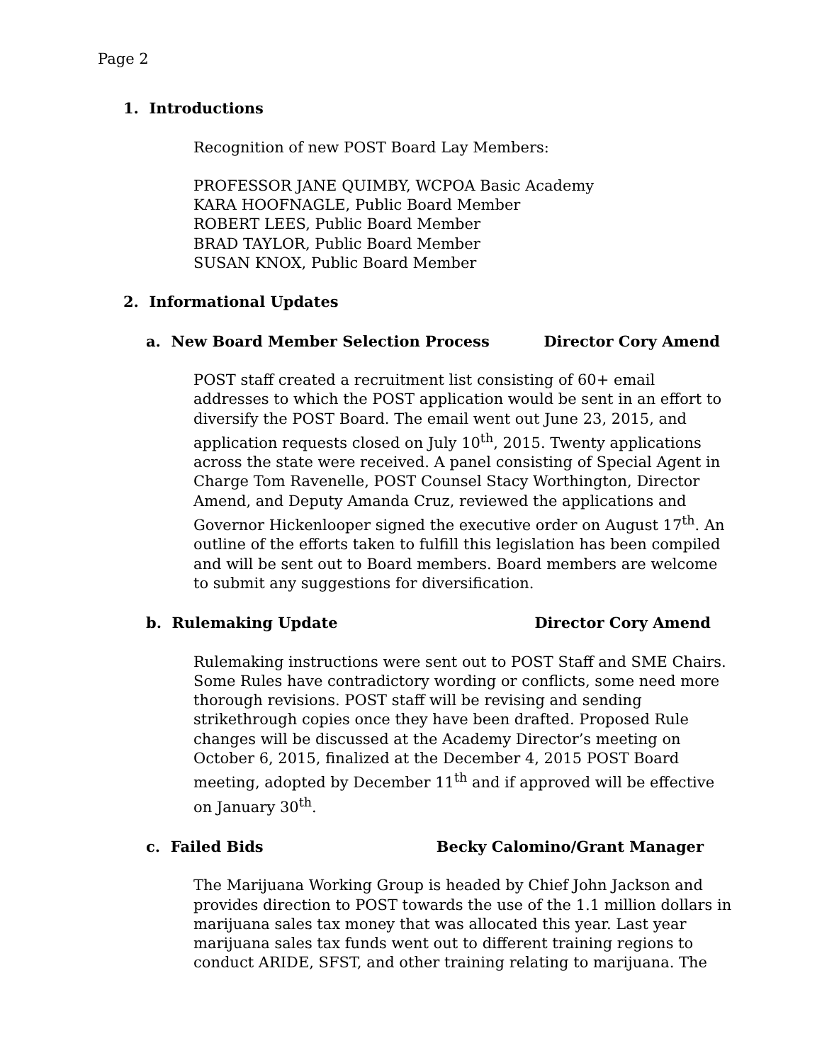Page 2
1. Introductions
Recognition of new POST Board Lay Members:
PROFESSOR JANE QUIMBY, WCPOA Basic Academy
KARA HOOFNAGLE, Public Board Member
ROBERT LEES, Public Board Member
BRAD TAYLOR, Public Board Member
SUSAN KNOX, Public Board Member
2. Informational Updates
a. New Board Member Selection Process Director Cory Amend
POST staff created a recruitment list consisting of 60+ email addresses to which the POST application would be sent in an effort to diversify the POST Board. The email went out June 23, 2015, and application requests closed on July 10<sup>th</sup>, 2015. Twenty applications across the state were received. A panel consisting of Special Agent in Charge Tom Ravenelle, POST Counsel Stacy Worthington, Director Amend, and Deputy Amanda Cruz, reviewed the applications and Governor Hickenlooper signed the executive order on August 17<sup>th</sup>. An outline of the efforts taken to fulfill this legislation has been compiled and will be sent out to Board members. Board members are welcome to submit any suggestions for diversification.
b. Rulemaking Update Director Cory Amend
Rulemaking instructions were sent out to POST Staff and SME Chairs. Some Rules have contradictory wording or conflicts, some need more thorough revisions. POST staff will be revising and sending strikethrough copies once they have been drafted. Proposed Rule changes will be discussed at the Academy Director’s meeting on October 6, 2015, finalized at the December 4, 2015 POST Board meeting, adopted by December 11<sup>th</sup> and if approved will be effective on January 30<sup>th</sup>.
c. Failed Bids Becky Calomino/Grant Manager
The Marijuana Working Group is headed by Chief John Jackson and provides direction to POST towards the use of the 1.1 million dollars in marijuana sales tax money that was allocated this year. Last year marijuana sales tax funds went out to different training regions to conduct ARIDE, SFST, and other training relating to marijuana. The